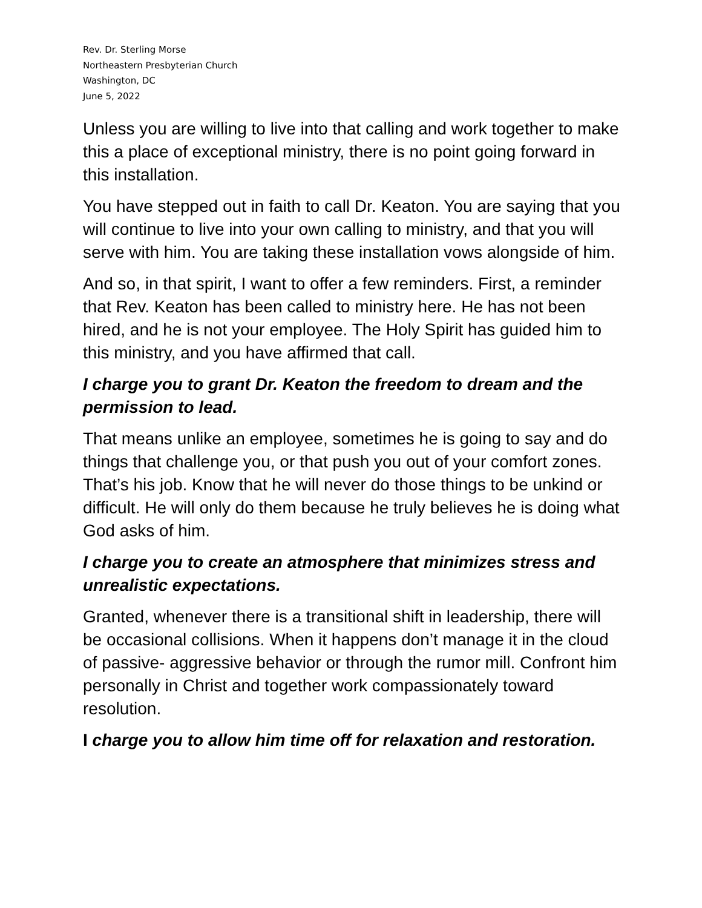Rev. Dr. Sterling Morse
Northeastern Presbyterian Church
Washington, DC
June 5, 2022
Unless you are willing to live into that calling and work together to make this a place of exceptional ministry, there is no point going forward in this installation.
You have stepped out in faith to call Dr. Keaton. You are saying that you will continue to live into your own calling to ministry, and that you will serve with him. You are taking these installation vows alongside of him.
And so, in that spirit, I want to offer a few reminders. First, a reminder that Rev. Keaton has been called to ministry here. He has not been hired, and he is not your employee. The Holy Spirit has guided him to this ministry, and you have affirmed that call.
I charge you to grant Dr. Keaton the freedom to dream and the permission to lead.
That means unlike an employee, sometimes he is going to say and do things that challenge you, or that push you out of your comfort zones. That’s his job. Know that he will never do those things to be unkind or difficult. He will only do them because he truly believes he is doing what God asks of him.
I charge you to create an atmosphere that minimizes stress and unrealistic expectations.
Granted, whenever there is a transitional shift in leadership, there will be occasional collisions. When it happens don’t manage it in the cloud of passive- aggressive behavior or through the rumor mill. Confront him personally in Christ and together work compassionately toward resolution.
I charge you to allow him time off for relaxation and restoration.